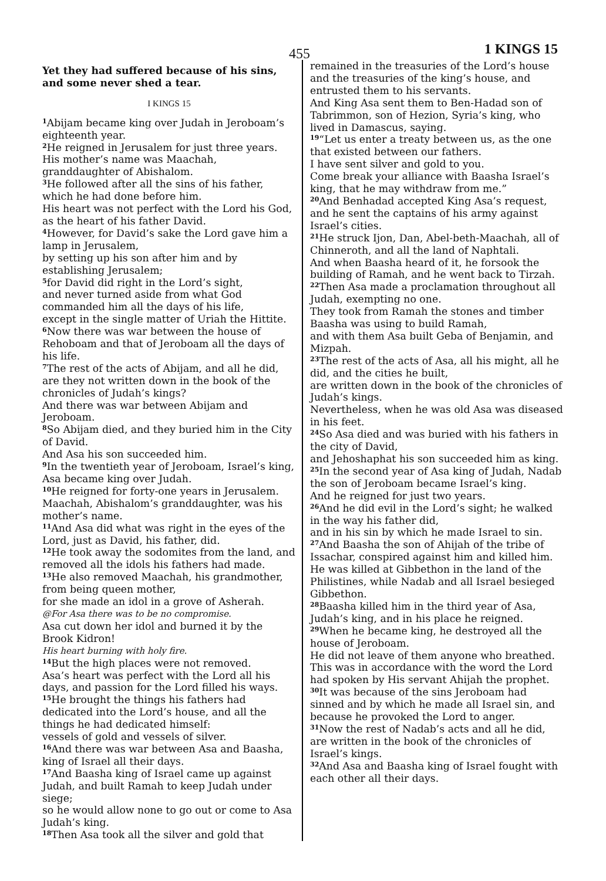455 1 KINGS 15
Yet they had suffered because of his sins, and some never shed a tear.
I KINGS 15
<sup>1</sup> Abijam became king over Judah in Jeroboam’s eighteenth year.
<sup>2</sup>He reigned in Jerusalem for just three years. His mother’s name was Maachah, granddaughter of Abishalom.
<sup>3</sup>He followed after all the sins of his father, which he had done before him.
His heart was not perfect with the Lord his God, as the heart of his father David.
<sup>4</sup> However, for David’s sake the Lord gave him a lamp in Jerusalem,
by setting up his son after him and by establishing Jerusalem;
<sup>5</sup> for David did right in the Lord’s sight,
and never turned aside from what God commanded him all the days of his life,
except in the single matter of Uriah the Hittite.
<sup>6</sup> Now there was war between the house of Rehoboam and that of Jeroboam all the days of his life.
<sup>7</sup> The rest of the acts of Abijam, and all he did, are they not written down in the book of the chronicles of Judah’s kings?
And there was war between Abijam and Jeroboam.
<sup>8</sup> So Abijam died, and they buried him in the City of David.
And Asa his son succeeded him.
<sup>9</sup> In the twentieth year of Jeroboam, Israel’s king, Asa became king over Judah.
<sup>10</sup>He reigned for forty-one years in Jerusalem. Maachah, Abishalom’s granddaughter, was his mother’s name.
<sup>11</sup> And Asa did what was right in the eyes of the Lord, just as David, his father, did.
<sup>12</sup>He took away the sodomites from the land, and removed all the idols his fathers had made.
<sup>13</sup>He also removed Maachah, his grandmother, from being queen mother,
for she made an idol in a grove of Asherah.
@For Asa there was to be no compromise.
Asa cut down her idol and burned it by the Brook Kidron!
His heart burning with holy fire.
<sup>14</sup> But the high places were not removed.
Asa’s heart was perfect with the Lord all his days, and passion for the Lord filled his ways.
<sup>15</sup>He brought the things his fathers had dedicated into the Lord’s house, and all the things he had dedicated himself:
vessels of gold and vessels of silver.
<sup>16</sup> And there was war between Asa and Baasha, king of Israel all their days.
<sup>17</sup> And Baasha king of Israel came up against Judah, and built Ramah to keep Judah under siege;
so he would allow none to go out or come to Asa Judah’s king.
<sup>18</sup> Then Asa took all the silver and gold that
remained in the treasuries of the Lord’s house and the treasuries of the king’s house, and entrusted them to his servants.
And King Asa sent them to Ben-Hadad son of Tabrimmon, son of Hezion, Syria’s king, who lived in Damascus, saying.
<sup>19</sup> “Let us enter a treaty between us, as the one that existed between our fathers.
I have sent silver and gold to you.
Come break your alliance with Baasha Israel’s king, that he may withdraw from me.”
<sup>20</sup> And Benhadad accepted King Asa’s request, and he sent the captains of his army against Israel’s cities.
<sup>21</sup>He struck Ijon, Dan, Abel-beth-Maachah, all of Chinneroth, and all the land of Naphtali.
And when Baasha heard of it, he forsook the building of Ramah, and he went back to Tirzah.
<sup>22</sup> Then Asa made a proclamation throughout all Judah, exempting no one.
They took from Ramah the stones and timber Baasha was using to build Ramah,
and with them Asa built Geba of Benjamin, and Mizpah.
<sup>23</sup> The rest of the acts of Asa, all his might, all he did, and the cities he built,
are written down in the book of the chronicles of Judah’s kings.
Nevertheless, when he was old Asa was diseased in his feet.
<sup>24</sup> So Asa died and was buried with his fathers in the city of David,
and Jehoshaphat his son succeeded him as king.
<sup>25</sup> In the second year of Asa king of Judah, Nadab the son of Jeroboam became Israel’s king.
And he reigned for just two years.
<sup>26</sup> And he did evil in the Lord’s sight; he walked in the way his father did,
and in his sin by which he made Israel to sin.
<sup>27</sup> And Baasha the son of Ahijah of the tribe of Issachar, conspired against him and killed him.
He was killed at Gibbethon in the land of the Philistines, while Nadab and all Israel besieged Gibbethon.
<sup>28</sup> Baasha killed him in the third year of Asa, Judah’s king, and in his place he reigned.
<sup>29</sup> When he became king, he destroyed all the house of Jeroboam.
He did not leave of them anyone who breathed.
This was in accordance with the word the Lord had spoken by His servant Ahijah the prophet.
<sup>30</sup> It was because of the sins Jeroboam had sinned and by which he made all Israel sin, and because he provoked the Lord to anger.
<sup>31</sup> Now the rest of Nadab’s acts and all he did, are written in the book of the chronicles of Israel’s kings.
<sup>32</sup> And Asa and Baasha king of Israel fought with each other all their days.